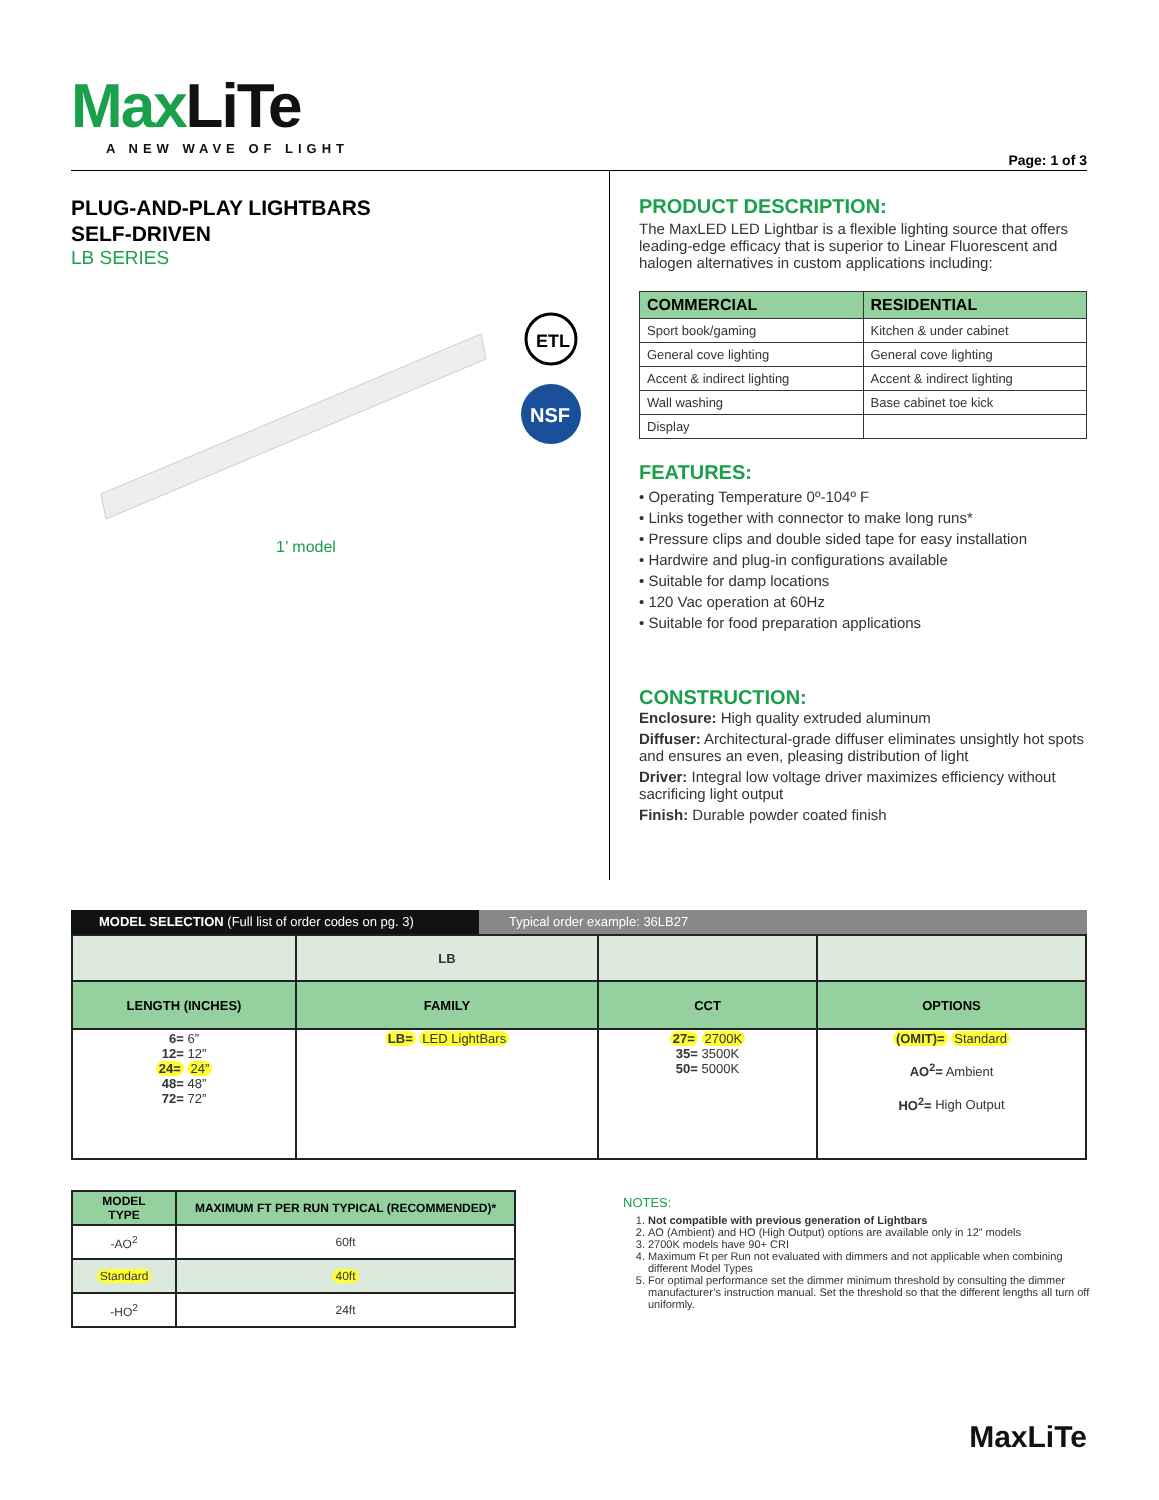MaxLiTe
A NEW WAVE OF LIGHT
Page: 1 of 3
PLUG-AND-PLAY LIGHTBARS
SELF-DRIVEN
LB SERIES
ETL
NSF
1’ model
PRODUCT DESCRIPTION:
The MaxLED LED Lightbar is a flexible lighting source that offers leading-edge efficacy that is superior to Linear Fluorescent and halogen alternatives in custom applications including:
| COMMERCIAL | RESIDENTIAL |
| --- | --- |
| Sport book/gaming | Kitchen & under cabinet |
| General cove lighting | General cove lighting |
| Accent & indirect lighting | Accent & indirect lighting |
| Wall washing | Base cabinet toe kick |
| Display | |
FEATURES:
• Operating Temperature 0º-104º F
• Links together with connector to make long runs*
• Pressure clips and double sided tape for easy installation
• Hardwire and plug-in configurations available
• Suitable for damp locations
• 120 Vac operation at 60Hz
• Suitable for food preparation applications
CONSTRUCTION:
Enclosure: High quality extruded aluminum
Diffuser: Architectural-grade diffuser eliminates unsightly hot spots and ensures an even, pleasing distribution of light
Driver: Integral low voltage driver maximizes efficiency without sacrificing light output
Finish: Durable powder coated finish
MODEL SELECTION (Full list of order codes on pg. 3)
Typical order example: 36LB27
| | LB | | |
| LENGTH (INCHES) | FAMILY | CCT | OPTIONS |
| 6= 6” 12= 12” 24= 24” 48= 48” 72= 72” | LB= LED LightBars | 27= 2700K 35= 3500K 50= 5000K | (OMIT)= Standard AO<sup>2</sup>= Ambient HO<sup>2</sup>= High Output |
| MODEL TYPE | MAXIMUM FT PER RUN TYPICAL (RECOMMENDED)* |
| --- | --- |
| -AO<sup>2</sup> | 60ft |
| Standard | 40ft |
| -HO<sup>2</sup> | 24ft |
NOTES:
1. Not compatible with previous generation of Lightbars
2. AO (Ambient) and HO (High Output) options are available only in 12” models
3. 2700K models have 90+ CRI
4. Maximum Ft per Run not evaluated with dimmers and not applicable when combining different Model Types
5. For optimal performance set the dimmer minimum threshold by consulting the dimmer manufacturer’s instruction manual. Set the threshold so that the different lengths all turn off uniformly.
MaxLiTe